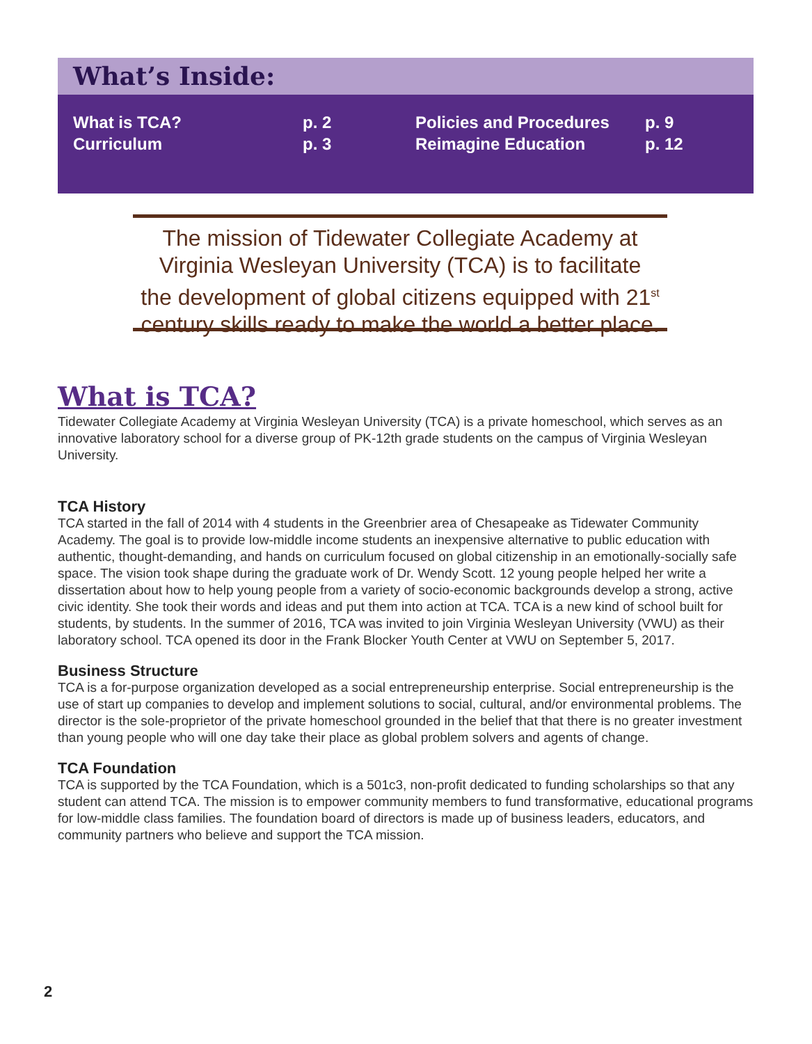What’s Inside:
| What is TCA? | p. 2 | Policies and Procedures | p. 9 |
| Curriculum | p. 3 | Reimagine Education | p. 12 |
The mission of Tidewater Collegiate Academy at
Virginia Wesleyan University (TCA) is to facilitate
the development of global citizens equipped with 21<sup>st</sup>
century skills ready to make the world a better place.
What is TCA?
Tidewater Collegiate Academy at Virginia Wesleyan University (TCA) is a private homeschool, which serves as an innovative laboratory school for a diverse group of PK-12th grade students on the campus of Virginia Wesleyan University.
TCA History
TCA started in the fall of 2014 with 4 students in the Greenbrier area of Chesapeake as Tidewater Community Academy. The goal is to provide low-middle income students an inexpensive alternative to public education with authentic, thought-demanding, and hands on curriculum focused on global citizenship in an emotionally-socially safe space. The vision took shape during the graduate work of Dr. Wendy Scott. 12 young people helped her write a dissertation about how to help young people from a variety of socio-economic backgrounds develop a strong, active civic identity. She took their words and ideas and put them into action at TCA. TCA is a new kind of school built for students, by students. In the summer of 2016, TCA was invited to join Virginia Wesleyan University (VWU) as their laboratory school. TCA opened its door in the Frank Blocker Youth Center at VWU on September 5, 2017.
Business Structure
TCA is a for-purpose organization developed as a social entrepreneurship enterprise. Social entrepreneurship is the use of start up companies to develop and implement solutions to social, cultural, and/or environmental problems. The director is the sole-proprietor of the private homeschool grounded in the belief that that there is no greater investment than young people who will one day take their place as global problem solvers and agents of change.
TCA Foundation
TCA is supported by the TCA Foundation, which is a 501c3, non-profit dedicated to funding scholarships so that any student can attend TCA. The mission is to empower community members to fund transformative, educational programs for low-middle class families. The foundation board of directors is made up of business leaders, educators, and community partners who believe and support the TCA mission.
2